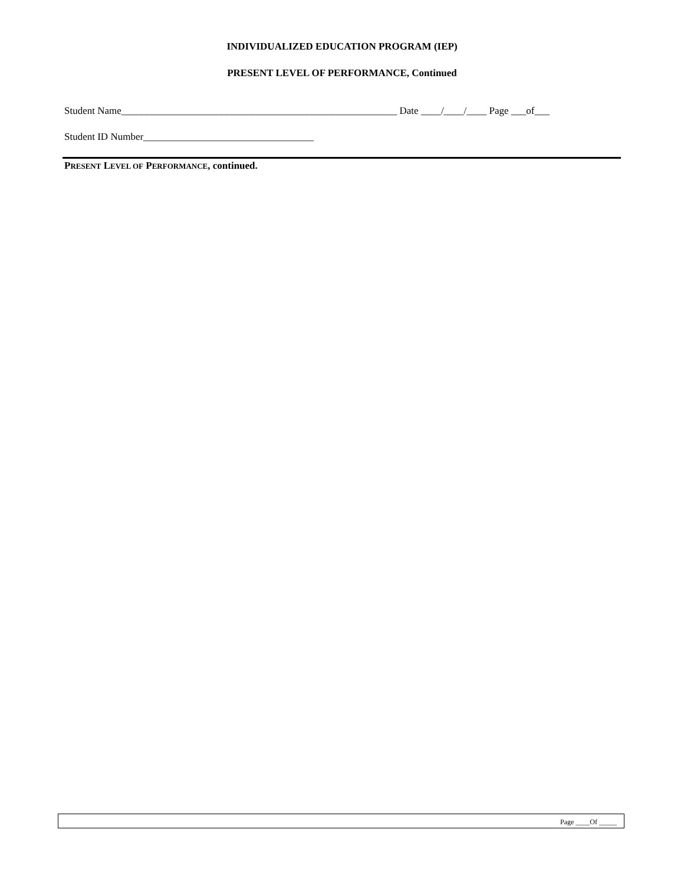INDIVIDUALIZED EDUCATION PROGRAM (IEP)
PRESENT LEVEL OF PERFORMANCE, Continued
Student Name_______________________________________________________ Date ____/____/____ Page ___of___
Student ID Number__________________________________
PRESENT LEVEL OF PERFORMANCE, continued.
Page ____Of _____